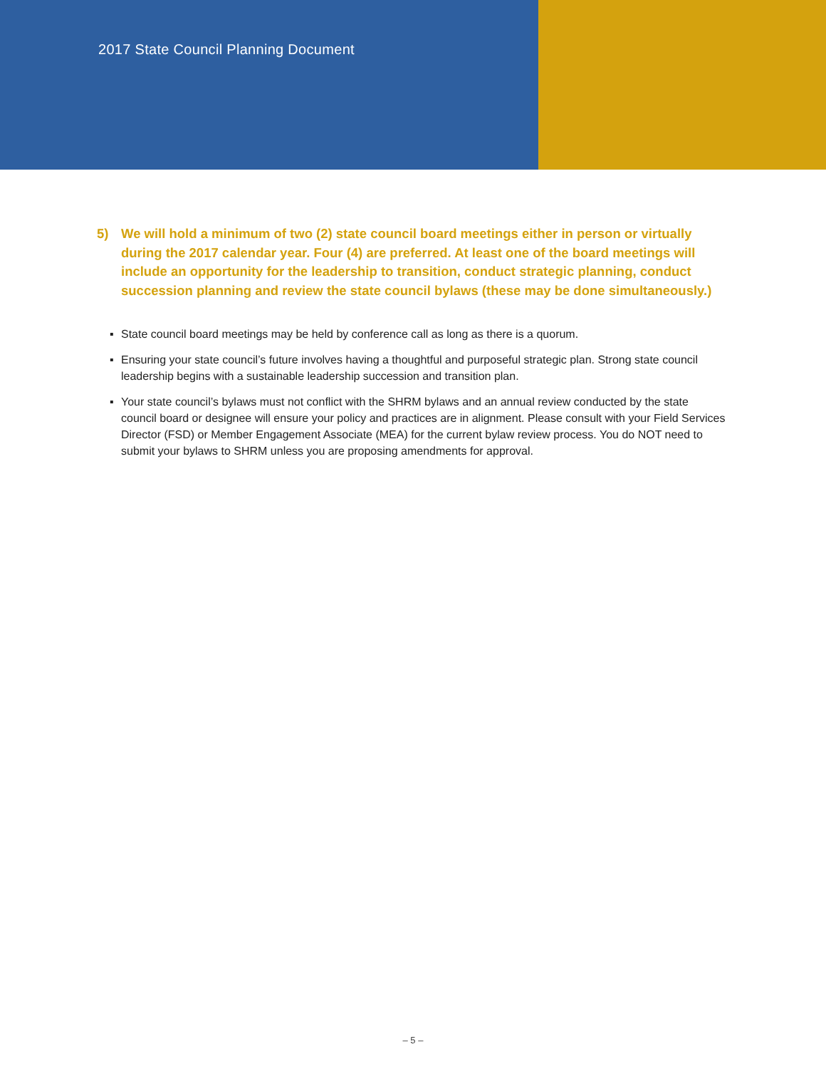2017 State Council Planning Document
5) We will hold a minimum of two (2) state council board meetings either in person or virtually during the 2017 calendar year. Four (4) are preferred. At least one of the board meetings will include an opportunity for the leadership to transition, conduct strategic planning, conduct succession planning and review the state council bylaws (these may be done simultaneously.)
▪ State council board meetings may be held by conference call as long as there is a quorum.
▪ Ensuring your state council’s future involves having a thoughtful and purposeful strategic plan. Strong state council leadership begins with a sustainable leadership succession and transition plan.
▪ Your state council’s bylaws must not conflict with the SHRM bylaws and an annual review conducted by the state council board or designee will ensure your policy and practices are in alignment. Please consult with your Field Services Director (FSD) or Member Engagement Associate (MEA) for the current bylaw review process. You do NOT need to submit your bylaws to SHRM unless you are proposing amendments for approval.
– 5 –